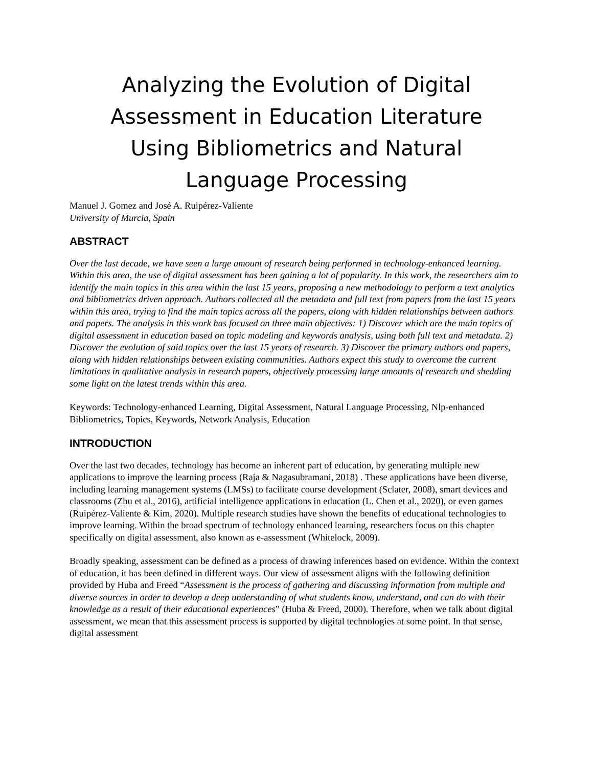Analyzing the Evolution of Digital Assessment in Education Literature Using Bibliometrics and Natural Language Processing
Manuel J. Gomez and José A. Ruipérez-Valiente
University of Murcia, Spain
ABSTRACT
Over the last decade, we have seen a large amount of research being performed in technology-enhanced learning. Within this area, the use of digital assessment has been gaining a lot of popularity. In this work, the researchers aim to identify the main topics in this area within the last 15 years, proposing a new methodology to perform a text analytics and bibliometrics driven approach. Authors collected all the metadata and full text from papers from the last 15 years within this area, trying to find the main topics across all the papers, along with hidden relationships between authors and papers. The analysis in this work has focused on three main objectives: 1) Discover which are the main topics of digital assessment in education based on topic modeling and keywords analysis, using both full text and metadata. 2) Discover the evolution of said topics over the last 15 years of research. 3) Discover the primary authors and papers, along with hidden relationships between existing communities. Authors expect this study to overcome the current limitations in qualitative analysis in research papers, objectively processing large amounts of research and shedding some light on the latest trends within this area.
Keywords: Technology-enhanced Learning, Digital Assessment, Natural Language Processing, Nlp-enhanced Bibliometrics, Topics, Keywords, Network Analysis, Education
INTRODUCTION
Over the last two decades, technology has become an inherent part of education, by generating multiple new applications to improve the learning process (Raja & Nagasubramani, 2018) . These applications have been diverse, including learning management systems (LMSs) to facilitate course development (Sclater, 2008), smart devices and classrooms (Zhu et al., 2016), artificial intelligence applications in education (L. Chen et al., 2020), or even games (Ruipérez-Valiente & Kim, 2020). Multiple research studies have shown the benefits of educational technologies to improve learning. Within the broad spectrum of technology enhanced learning, researchers focus on this chapter specifically on digital assessment, also known as e-assessment (Whitelock, 2009).
Broadly speaking, assessment can be defined as a process of drawing inferences based on evidence. Within the context of education, it has been defined in different ways. Our view of assessment aligns with the following definition provided by Huba and Freed “Assessment is the process of gathering and discussing information from multiple and diverse sources in order to develop a deep understanding of what students know, understand, and can do with their knowledge as a result of their educational experiences” (Huba & Freed, 2000). Therefore, when we talk about digital assessment, we mean that this assessment process is supported by digital technologies at some point. In that sense, digital assessment